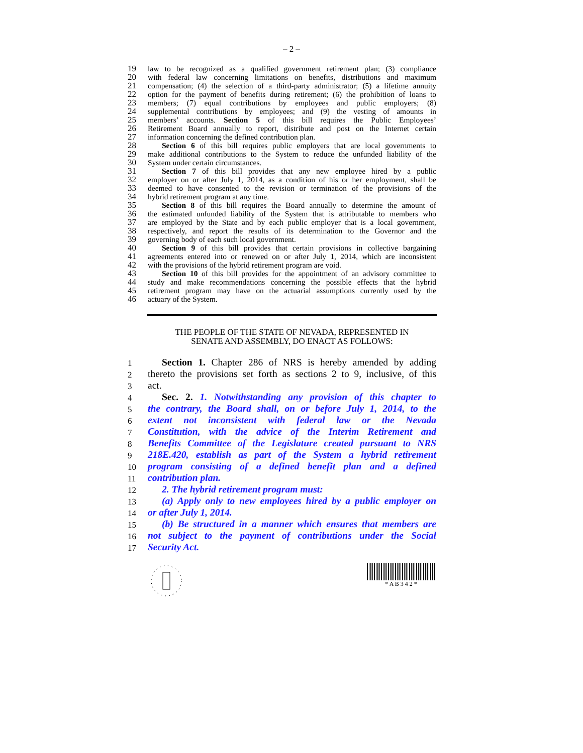– 2 –
19 law to be recognized as a qualified government retirement plan; (3) compliance
20 with federal law concerning limitations on benefits, distributions and maximum
21 compensation; (4) the selection of a third-party administrator; (5) a lifetime annuity
22 option for the payment of benefits during retirement; (6) the prohibition of loans to
23 members; (7) equal contributions by employees and public employers; (8)
24 supplemental contributions by employees; and (9) the vesting of amounts in
25 members’ accounts. Section 5 of this bill requires the Public Employees’
26 Retirement Board annually to report, distribute and post on the Internet certain
27 information concerning the defined contribution plan.
28 Section 6 of this bill requires public employers that are local governments to
29 make additional contributions to the System to reduce the unfunded liability of the
30 System under certain circumstances.
31 Section 7 of this bill provides that any new employee hired by a public
32 employer on or after July 1, 2014, as a condition of his or her employment, shall be
33 deemed to have consented to the revision or termination of the provisions of the
34 hybrid retirement program at any time.
35 Section 8 of this bill requires the Board annually to determine the amount of
36 the estimated unfunded liability of the System that is attributable to members who
37 are employed by the State and by each public employer that is a local government,
38 respectively, and report the results of its determination to the Governor and the
39 governing body of each such local government.
40 Section 9 of this bill provides that certain provisions in collective bargaining
41 agreements entered into or renewed on or after July 1, 2014, which are inconsistent
42 with the provisions of the hybrid retirement program are void.
43 Section 10 of this bill provides for the appointment of an advisory committee to
44 study and make recommendations concerning the possible effects that the hybrid
45 retirement program may have on the actuarial assumptions currently used by the
46 actuary of the System.
THE PEOPLE OF THE STATE OF NEVADA, REPRESENTED IN
SENATE AND ASSEMBLY, DO ENACT AS FOLLOWS:
1 Section 1. Chapter 286 of NRS is hereby amended by adding
2 thereto the provisions set forth as sections 2 to 9, inclusive, of this
3 act.
4 Sec. 2. 1. Notwithstanding any provision of this chapter to
5 the contrary, the Board shall, on or before July 1, 2014, to the
6 extent not inconsistent with federal law or the Nevada
7 Constitution, with the advice of the Interim Retirement and
8 Benefits Committee of the Legislature created pursuant to NRS
9 218E.420, establish as part of the System a hybrid retirement
10 program consisting of a defined benefit plan and a defined
11 contribution plan.
12 2. The hybrid retirement program must:
13 (a) Apply only to new employees hired by a public employer on
14 or after July 1, 2014.
15 (b) Be structured in a manner which ensures that members are
16 not subject to the payment of contributions under the Social
17 Security Act.
* A B 3 4 2 *